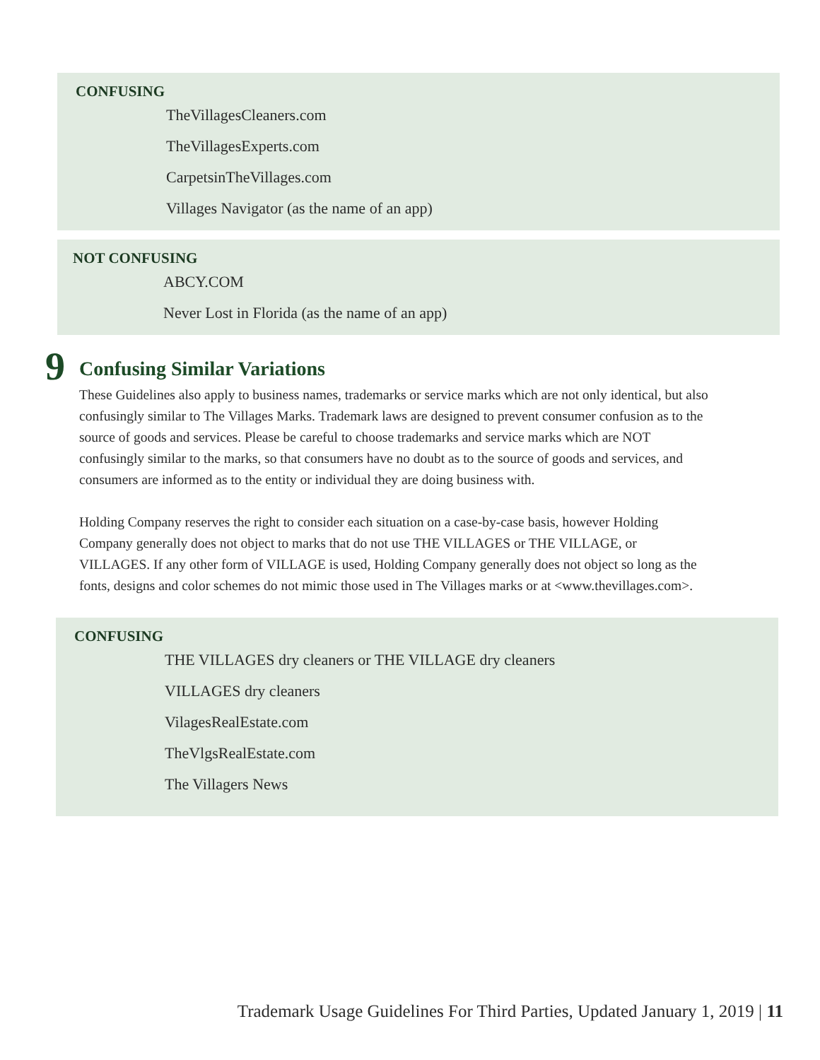CONFUSING
TheVillagesCleaners.com
TheVillagesExperts.com
CarpetsinTheVillages.com
Villages Navigator (as the name of an app)
NOT CONFUSING
ABCY.COM
Never Lost in Florida (as the name of an app)
9
Confusing Similar Variations
These Guidelines also apply to business names, trademarks or service marks which are not only identical, but also confusingly similar to The Villages Marks. Trademark laws are designed to prevent consumer confusion as to the source of goods and services. Please be careful to choose trademarks and service marks which are NOT confusingly similar to the marks, so that consumers have no doubt as to the source of goods and services, and consumers are informed as to the entity or individual they are doing business with.
Holding Company reserves the right to consider each situation on a case-by-case basis, however Holding Company generally does not object to marks that do not use THE VILLAGES or THE VILLAGE, or VILLAGES. If any other form of VILLAGE is used, Holding Company generally does not object so long as the fonts, designs and color schemes do not mimic those used in The Villages marks or at <www.thevillages.com>.
CONFUSING
THE VILLAGES dry cleaners or THE VILLAGE dry cleaners
VILLAGES dry cleaners
VilagesRealEstate.com
TheVlgsRealEstate.com
The Villagers News
Trademark Usage Guidelines For Third Parties, Updated January 1, 2019 | 11